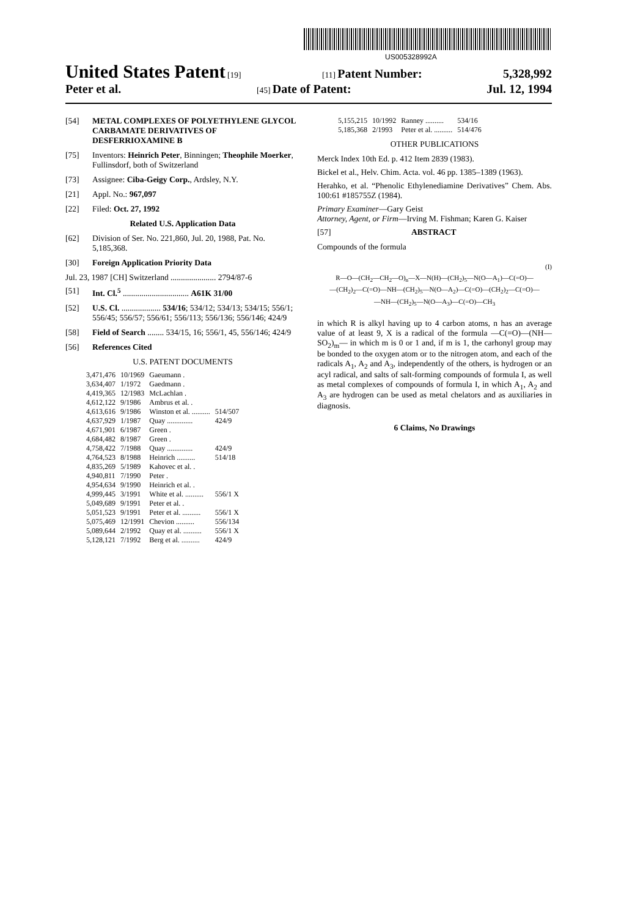US005328992A
United States Patent [19] [11] Patent Number: 5,328,992
Peter et al. [45] Date of Patent: Jul. 12, 1994
[54] METAL COMPLEXES OF POLYETHYLENE GLYCOL CARBAMATE DERIVATIVES OF DESFERRIOXAMINE B
[75] Inventors: Heinrich Peter, Binningen; Theophile Moerker, Fullinsdorf, both of Switzerland
[73] Assignee: Ciba-Geigy Corp., Ardsley, N.Y.
[21] Appl. No.: 967,097
[22] Filed: Oct. 27, 1992
Related U.S. Application Data
[62] Division of Ser. No. 221,860, Jul. 20, 1988, Pat. No. 5,185,368.
[30] Foreign Application Priority Data
Jul. 23, 1987 [CH] Switzerland ...................... 2794/87-6
[51] Int. Cl.<sup>5</sup> ................................ A61K 31/00
[52] U.S. Cl. ................... 534/16; 534/12; 534/13; 534/15; 556/1; 556/45; 556/57; 556/61; 556/113; 556/136; 556/146; 424/9
[58] Field of Search ........ 534/15, 16; 556/1, 45, 556/146; 424/9
[56] References Cited
U.S. PATENT DOCUMENTS
| 3,471,476 | 10/1969 | Gaeumann . | |
| 3,634,407 | 1/1972 | Gaedmann . | |
| 4,419,365 | 12/1983 | McLachlan . | |
| 4,612,122 | 9/1986 | Ambrus et al. . | |
| 4,613,616 | 9/1986 | Winston et al. .......... | 514/507 |
| 4,637,929 | 1/1987 | Quay .............. | 424/9 |
| 4,671,901 | 6/1987 | Green . | |
| 4,684,482 | 8/1987 | Green . | |
| 4,758,422 | 7/1988 | Quay .............. | 424/9 |
| 4,764,523 | 8/1988 | Heinrich .......... | 514/18 |
| 4,835,269 | 5/1989 | Kahovec et al. . | |
| 4,940,811 | 7/1990 | Peter . | |
| 4,954,634 | 9/1990 | Heinrich et al. . | |
| 4,999,445 | 3/1991 | White et al. .......... | 556/1 X |
| 5,049,689 | 9/1991 | Peter et al. . | |
| 5,051,523 | 9/1991 | Peter et al. .......... | 556/1 X |
| 5,075,469 | 12/1991 | Chevion .......... | 556/134 |
| 5,089,644 | 2/1992 | Quay et al. .......... | 556/1 X |
| 5,128,121 | 7/1992 | Berg et al. .......... | 424/9 |
| 5,155,215 | 10/1992 | Ranney .......... | 534/16 |
| 5,185,368 | 2/1993 | Peter et al. .......... | 514/476 |
OTHER PUBLICATIONS
Merck Index 10th Ed. p. 412 Item 2839 (1983).
Bickel et al., Helv. Chim. Acta. vol. 46 pp. 1385–1389 (1963).
Herahko, et al. “Phenolic Ethylenediamine Derivatives” Chem. Abs. 100:61 #185755Z (1984).
Primary Examiner—Gary Geist
Attorney, Agent, or Firm—Irving M. Fishman; Karen G. Kaiser
[57] ABSTRACT
Compounds of the formula
(I)
R—O—(CH<sub>2</sub>—CH<sub>2</sub>—O)<sub>n</sub>—X—N(H)—(CH<sub>2</sub>)<sub>5</sub>—N(O—A<sub>1</sub>)—C(=O)—
—(CH<sub>2</sub>)<sub>2</sub>—C(=O)—NH—(CH<sub>2</sub>)<sub>5</sub>—N(O—A<sub>2</sub>)—C(=O)—(CH<sub>2</sub>)<sub>2</sub>—C(=O)—
—NH—(CH<sub>2</sub>)<sub>5</sub>—N(O—A<sub>3</sub>)—C(=O)—CH<sub>3</sub>
in which R is alkyl having up to 4 carbon atoms, n has an average value of at least 9, X is a radical of the formula —C(=O)—(NH—SO<sub>2</sub>)<sub>m</sub>— in which m is 0 or 1 and, if m is 1, the carhonyl group may be bonded to the oxygen atom or to the nitrogen atom, and each of the radicals A<sub>1</sub>, A<sub>2</sub> and A<sub>3</sub>, independently of the others, is hydrogen or an acyl radical, and salts of salt-forming compounds of formula I, as well as metal complexes of compounds of formula I, in which A<sub>1</sub>, A<sub>2</sub> and A<sub>3</sub> are hydrogen can be used as metal chelators and as auxiliaries in diagnosis.
6 Claims, No Drawings